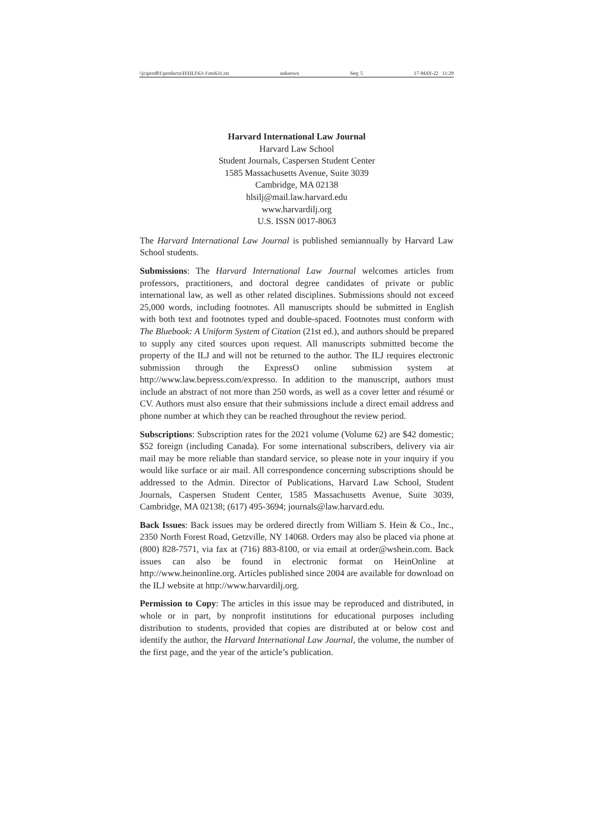\\jciprod01\productn\H\HLI\63-1\ms631.txt unknown Seq: 5 17-MAY-22 11:29
Harvard International Law Journal
Harvard Law School
Student Journals, Caspersen Student Center
1585 Massachusetts Avenue, Suite 3039
Cambridge, MA 02138
hlsilj@mail.law.harvard.edu
www.harvardilj.org
U.S. ISSN 0017-8063
The Harvard International Law Journal is published semiannually by Harvard Law School students.
Submissions: The Harvard International Law Journal welcomes articles from professors, practitioners, and doctoral degree candidates of private or public international law, as well as other related disciplines. Submissions should not exceed 25,000 words, including footnotes. All manuscripts should be submitted in English with both text and footnotes typed and double-spaced. Footnotes must conform with The Bluebook: A Uniform System of Citation (21st ed.), and authors should be prepared to supply any cited sources upon request. All manuscripts submitted become the property of the ILJ and will not be returned to the author. The ILJ requires electronic submission through the ExpressO online submission system at http://www.law.bepress.com/expresso. In addition to the manuscript, authors must include an abstract of not more than 250 words, as well as a cover letter and résumé or CV. Authors must also ensure that their submissions include a direct email address and phone number at which they can be reached throughout the review period.
Subscriptions: Subscription rates for the 2021 volume (Volume 62) are $42 domestic; $52 foreign (including Canada). For some international subscribers, delivery via air mail may be more reliable than standard service, so please note in your inquiry if you would like surface or air mail. All correspondence concerning subscriptions should be addressed to the Admin. Director of Publications, Harvard Law School, Student Journals, Caspersen Student Center, 1585 Massachusetts Avenue, Suite 3039, Cambridge, MA 02138; (617) 495-3694; journals@law.harvard.edu.
Back Issues: Back issues may be ordered directly from William S. Hein & Co., Inc., 2350 North Forest Road, Getzville, NY 14068. Orders may also be placed via phone at (800) 828-7571, via fax at (716) 883-8100, or via email at order@wshein.com. Back issues can also be found in electronic format on HeinOnline at http://www.heinonline.org. Articles published since 2004 are available for download on the ILJ website at http://www.harvardilj.org.
Permission to Copy: The articles in this issue may be reproduced and distributed, in whole or in part, by nonprofit institutions for educational purposes including distribution to students, provided that copies are distributed at or below cost and identify the author, the Harvard International Law Journal, the volume, the number of the first page, and the year of the article’s publication.